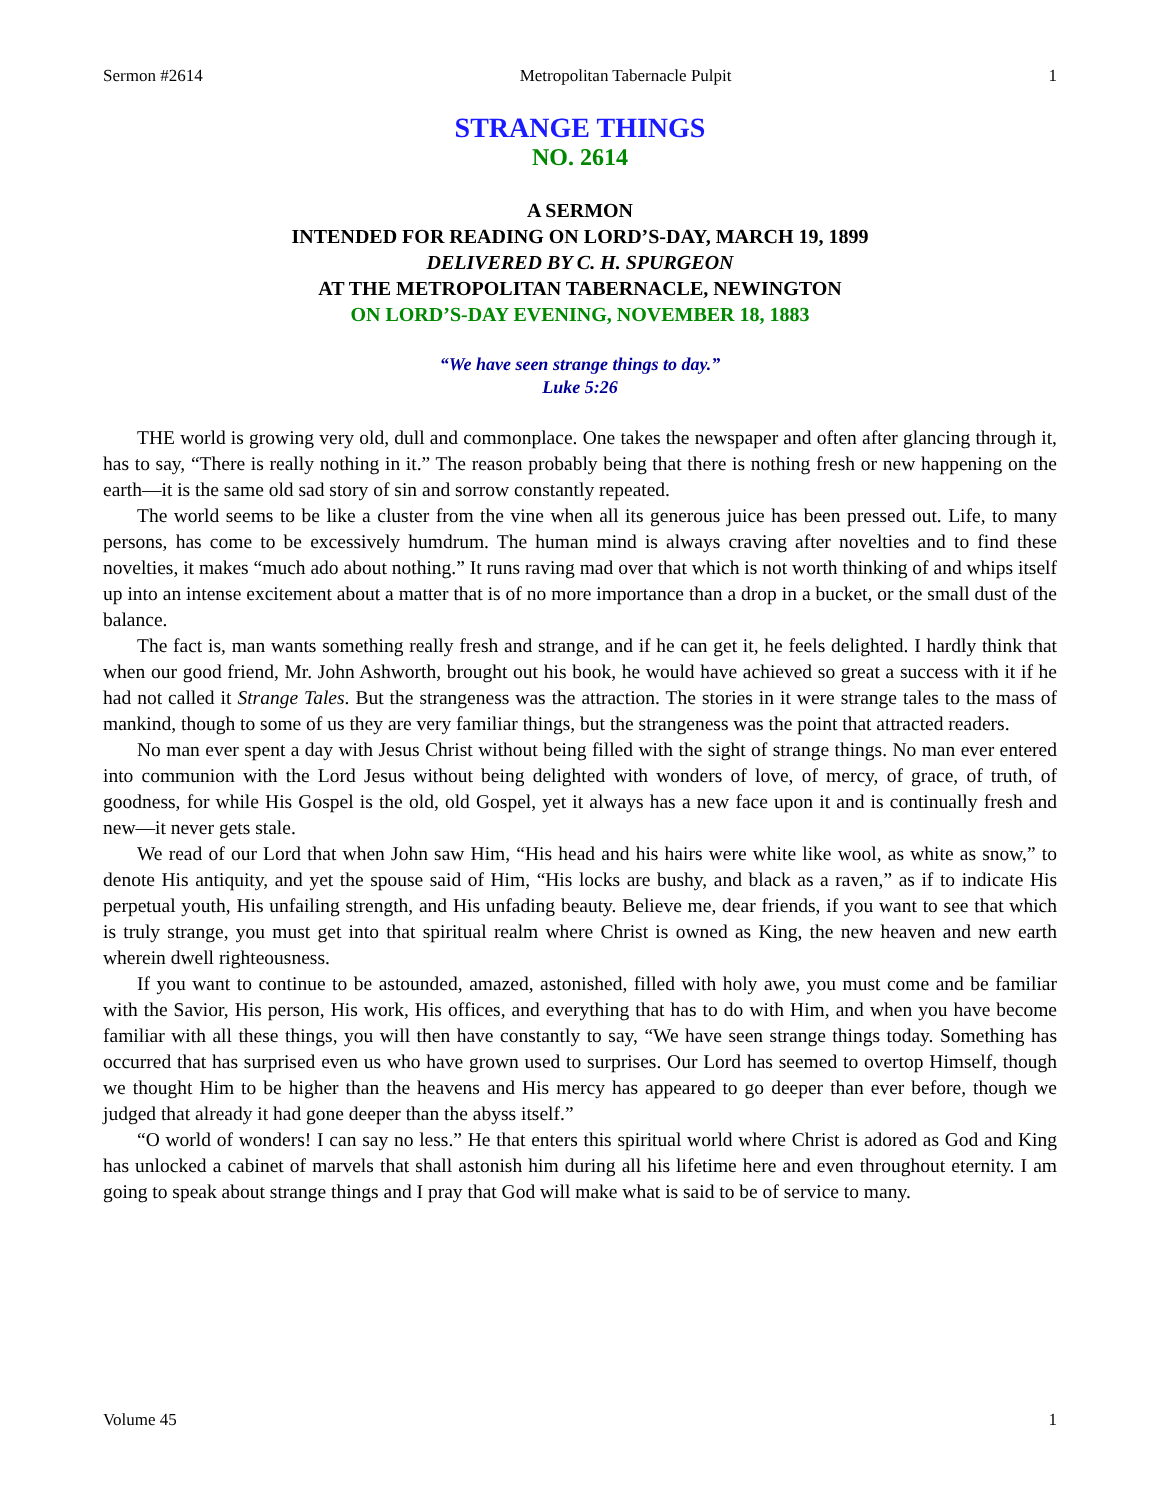Sermon #2614 Metropolitan Tabernacle Pulpit 1
STRANGE THINGS
NO. 2614
A SERMON
INTENDED FOR READING ON LORD’S-DAY, MARCH 19, 1899
DELIVERED BY C. H. SPURGEON
AT THE METROPOLITAN TABERNACLE, NEWINGTON
ON LORD’S-DAY EVENING, NOVEMBER 18, 1883
“We have seen strange things to day.”
Luke 5:26
THE world is growing very old, dull and commonplace. One takes the newspaper and often after glancing through it, has to say, “There is really nothing in it.” The reason probably being that there is nothing fresh or new happening on the earth—it is the same old sad story of sin and sorrow constantly repeated.
The world seems to be like a cluster from the vine when all its generous juice has been pressed out. Life, to many persons, has come to be excessively humdrum. The human mind is always craving after novelties and to find these novelties, it makes “much ado about nothing.” It runs raving mad over that which is not worth thinking of and whips itself up into an intense excitement about a matter that is of no more importance than a drop in a bucket, or the small dust of the balance.
The fact is, man wants something really fresh and strange, and if he can get it, he feels delighted. I hardly think that when our good friend, Mr. John Ashworth, brought out his book, he would have achieved so great a success with it if he had not called it Strange Tales. But the strangeness was the attraction. The stories in it were strange tales to the mass of mankind, though to some of us they are very familiar things, but the strangeness was the point that attracted readers.
No man ever spent a day with Jesus Christ without being filled with the sight of strange things. No man ever entered into communion with the Lord Jesus without being delighted with wonders of love, of mercy, of grace, of truth, of goodness, for while His Gospel is the old, old Gospel, yet it always has a new face upon it and is continually fresh and new—it never gets stale.
We read of our Lord that when John saw Him, “His head and his hairs were white like wool, as white as snow,” to denote His antiquity, and yet the spouse said of Him, “His locks are bushy, and black as a raven,” as if to indicate His perpetual youth, His unfailing strength, and His unfading beauty. Believe me, dear friends, if you want to see that which is truly strange, you must get into that spiritual realm where Christ is owned as King, the new heaven and new earth wherein dwell righteousness.
If you want to continue to be astounded, amazed, astonished, filled with holy awe, you must come and be familiar with the Savior, His person, His work, His offices, and everything that has to do with Him, and when you have become familiar with all these things, you will then have constantly to say, “We have seen strange things today. Something has occurred that has surprised even us who have grown used to surprises. Our Lord has seemed to overtop Himself, though we thought Him to be higher than the heavens and His mercy has appeared to go deeper than ever before, though we judged that already it had gone deeper than the abyss itself.”
“O world of wonders! I can say no less.” He that enters this spiritual world where Christ is adored as God and King has unlocked a cabinet of marvels that shall astonish him during all his lifetime here and even throughout eternity. I am going to speak about strange things and I pray that God will make what is said to be of service to many.
Volume 45 1